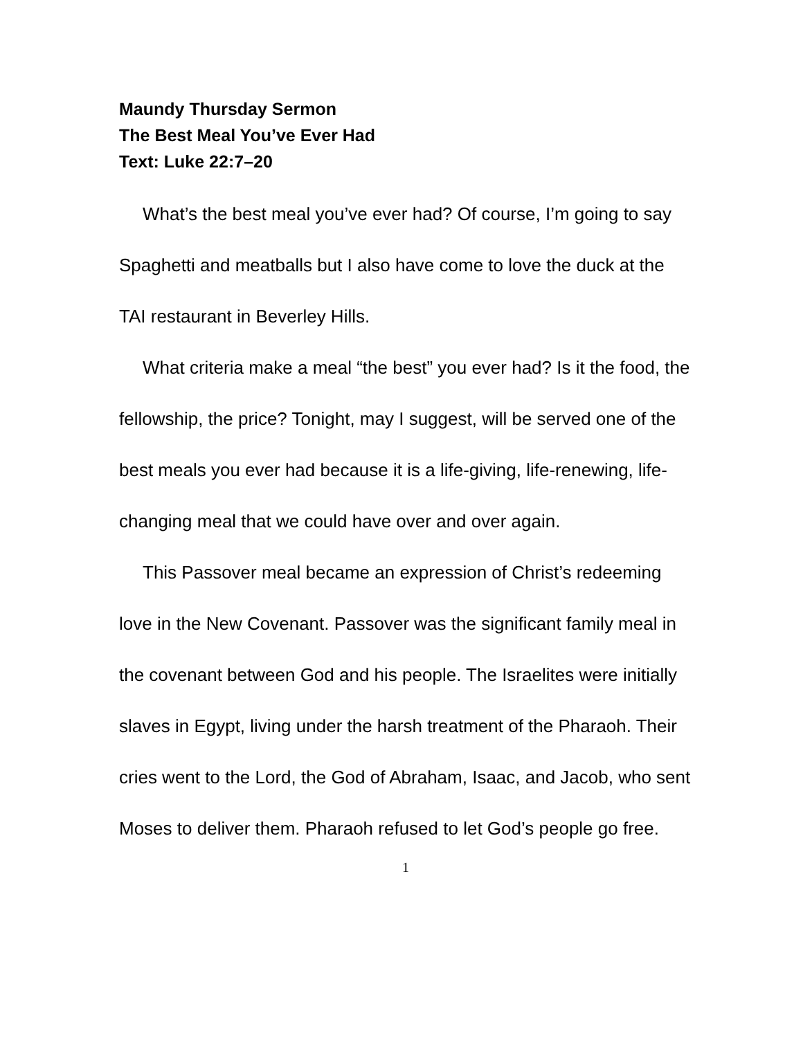Maundy Thursday Sermon
The Best Meal You’ve Ever Had
Text: Luke 22:7–20
What’s the best meal you’ve ever had? Of course, I’m going to say Spaghetti and meatballs but I also have come to love the duck at the TAI restaurant in Beverley Hills.
What criteria make a meal “the best” you ever had? Is it the food, the fellowship, the price? Tonight, may I suggest, will be served one of the best meals you ever had because it is a life-giving, life-renewing, life-changing meal that we could have over and over again.
This Passover meal became an expression of Christ’s redeeming love in the New Covenant. Passover was the significant family meal in the covenant between God and his people. The Israelites were initially slaves in Egypt, living under the harsh treatment of the Pharaoh. Their cries went to the Lord, the God of Abraham, Isaac, and Jacob, who sent Moses to deliver them. Pharaoh refused to let God’s people go free.
1